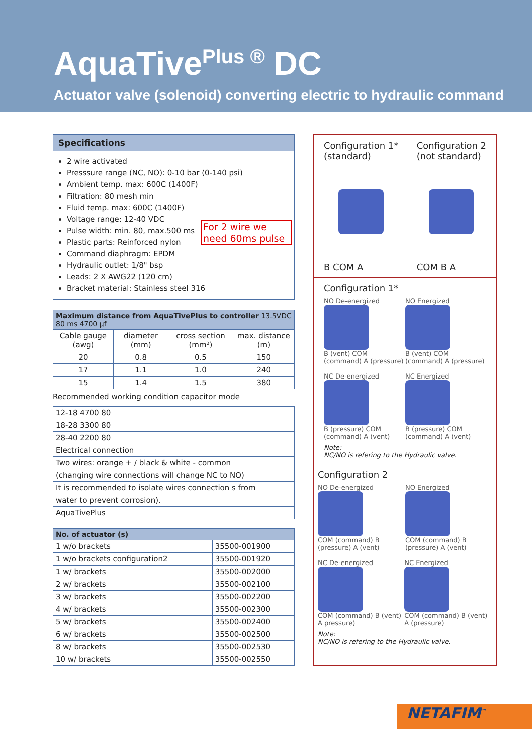AquaTive<sup>Plus ®</sup> DC
Actuator valve (solenoid) converting electric to hydraulic command
Specifications
2 wire activated
Presssure range (NC, NO): 0-10 bar (0-140 psi)
Ambient temp. max: 600C (1400F)
Filtration: 80 mesh min
Fluid temp. max: 600C (1400F)
Voltage range: 12-40 VDC
Pulse width: min. 80, max.500 ms
Plastic parts: Reinforced nylon
Command diaphragm: EPDM
Hydraulic outlet: 1/8" bsp
Leads: 2 X AWG22 (120 cm)
Bracket material: Stainless steel 316
For 2 wire we need 60ms pulse
| Maximum distance from AquaTivePlus to controller 13.5VDC 80 ms 4700 µf | | | |
| --- | --- | --- | --- |
| Cable gauge (awg) | diameter (mm) | cross section (mm²) | max. distance (m) |
| 20 | 0.8 | 0.5 | 150 |
| 17 | 1.1 | 1.0 | 240 |
| 15 | 1.4 | 1.5 | 380 |
Recommended working condition capacitor mode
| 12-18 4700 80 |
| 18-28 3300 80 |
| 28-40 2200 80 |
| Electrical connection |
| Two wires: orange + / black & white - common |
| (changing wire connections will change NC to NO) |
| It is recommended to isolate wires connection s from |
| water to prevent corrosion). |
| AquaTivePlus |
| No. of actuator (s) | |
| --- | --- |
| 1 w/o brackets | 35500-001900 |
| 1 w/o brackets configuration2 | 35500-001920 |
| 1 w/ brackets | 35500-002000 |
| 2 w/ brackets | 35500-002100 |
| 3 w/ brackets | 35500-002200 |
| 4 w/ brackets | 35500-002300 |
| 5 w/ brackets | 35500-002400 |
| 6 w/ brackets | 35500-002500 |
| 8 w/ brackets | 35500-002530 |
| 10 w/ brackets | 35500-002550 |
Configuration 1*
(standard)
B COM A
Configuration 2
(not standard)
COM B A
Configuration 1*
NO De-energized B (vent) COM (command) A (pressure)
NO Energized B (vent) COM (command) A (pressure)
NC De-energized B (pressure) COM (command) A (vent)
NC Energized B (pressure) COM (command) A (vent)
Note:
NC/NO is refering to the Hydraulic valve.
Configuration 2
NO De-energized COM (command) B (pressure) A (vent)
NO Energized COM (command) B (pressure) A (vent)
NC De-energized COM (command) B (vent) A pressure)
NC Energized COM (command) B (vent) A (pressure)
Note:
NC/NO is refering to the Hydraulic valve.
NETAFIM<sup>™</sup>